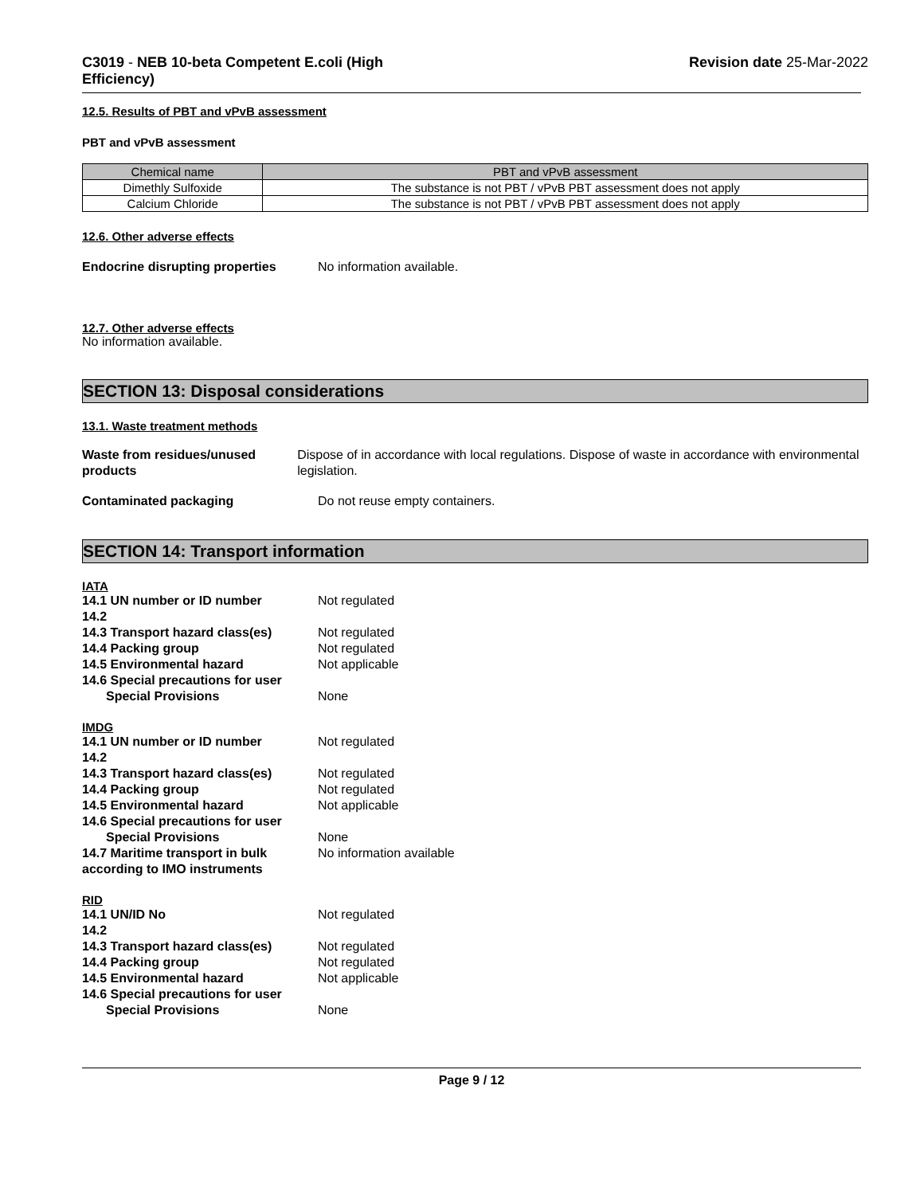C3019 - NEB 10-beta Competent E.coli (High Efficiency)
Revision date 25-Mar-2022
12.5. Results of PBT and vPvB assessment
PBT and vPvB assessment
| Chemical name | PBT and vPvB assessment |
| --- | --- |
| Dimethly Sulfoxide | The substance is not PBT / vPvB PBT assessment does not apply |
| Calcium Chloride | The substance is not PBT / vPvB PBT assessment does not apply |
12.6. Other adverse effects
Endocrine disrupting properties
No information available.
12.7. Other adverse effects
No information available.
SECTION 13: Disposal considerations
13.1. Waste treatment methods
Waste from residues/unused products
Dispose of in accordance with local regulations. Dispose of waste in accordance with environmental legislation.
Contaminated packaging Do not reuse empty containers.
SECTION 14: Transport information
IATA
14.1 UN number or ID number Not regulated
14.2
14.3 Transport hazard class(es)
Not regulated
14.4 Packing group Not regulated
14.5 Environmental hazard Not applicable
14.6 Special precautions for user
Special Provisions None
IMDG
14.1 UN number or ID number Not regulated
14.2
14.3 Transport hazard class(es)
Not regulated
14.4 Packing group Not regulated
14.5 Environmental hazard Not applicable
14.6 Special precautions for user
Special Provisions None
14.7 Maritime transport in bulk according to IMO instruments
No information available
RID
14.1 UN/ID No Not regulated
14.2
14.3 Transport hazard class(es)
Not regulated
14.4 Packing group Not regulated
14.5 Environmental hazard Not applicable
14.6 Special precautions for user
Special Provisions None
Page 9 / 12